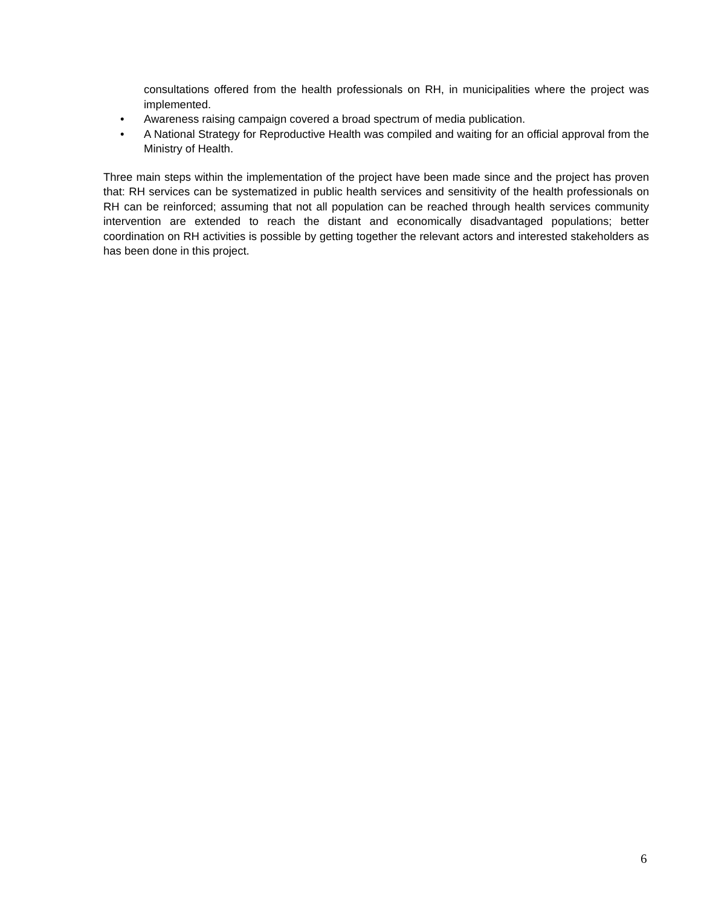consultations offered from the health professionals on RH, in municipalities where the project was implemented.
• Awareness raising campaign covered a broad spectrum of media publication.
• A National Strategy for Reproductive Health was compiled and waiting for an official approval from the Ministry of Health.
Three main steps within the implementation of the project have been made since and the project has proven that: RH services can be systematized in public health services and sensitivity of the health professionals on RH can be reinforced; assuming that not all population can be reached through health services community intervention are extended to reach the distant and economically disadvantaged populations; better coordination on RH activities is possible by getting together the relevant actors and interested stakeholders as has been done in this project.
6